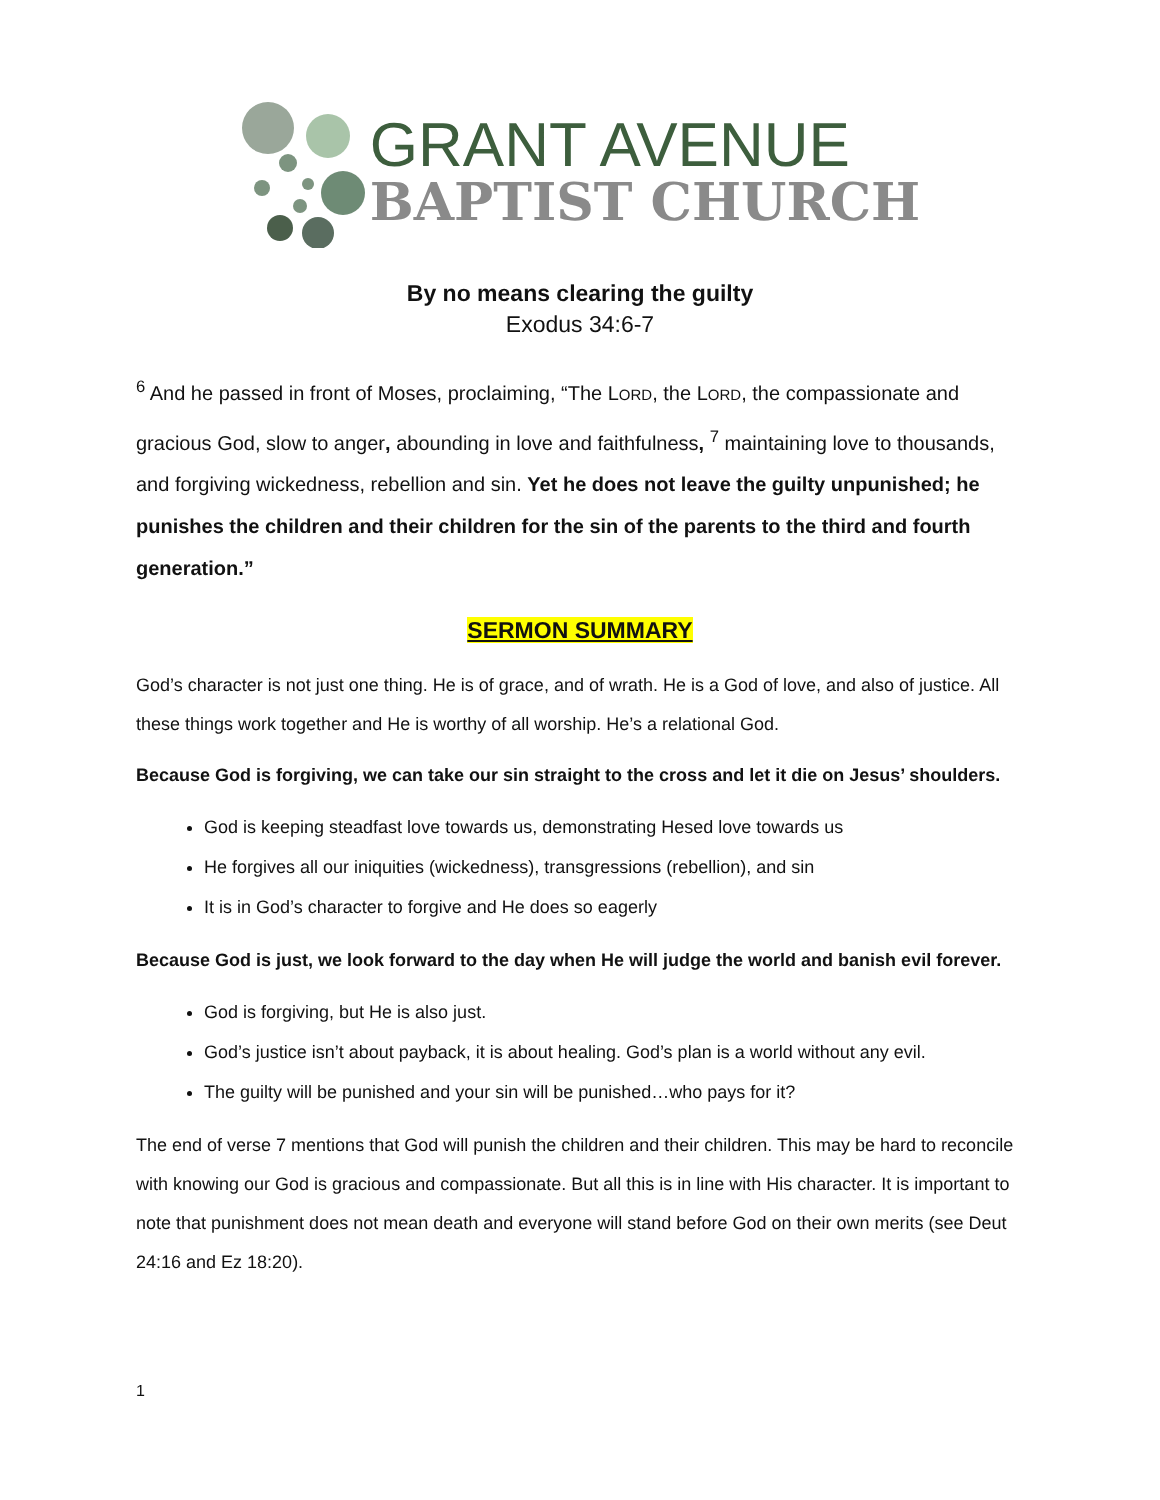GRANT AVENUE
BAPTIST CHURCH
By no means clearing the guilty
Exodus 34:6-7
<sup>6</sup> And he passed in front of Moses, proclaiming, “The LORD, the LORD, the compassionate and gracious God, slow to anger, abounding in love and faithfulness, <sup>7</sup> maintaining love to thousands, and forgiving wickedness, rebellion and sin. Yet he does not leave the guilty unpunished; he punishes the children and their children for the sin of the parents to the third and fourth generation.”
SERMON SUMMARY
God’s character is not just one thing. He is of grace, and of wrath. He is a God of love, and also of justice. All these things work together and He is worthy of all worship. He’s a relational God.
Because God is forgiving, we can take our sin straight to the cross and let it die on Jesus’ shoulders.
God is keeping steadfast love towards us, demonstrating Hesed love towards us
He forgives all our iniquities (wickedness), transgressions (rebellion), and sin
It is in God’s character to forgive and He does so eagerly
Because God is just, we look forward to the day when He will judge the world and banish evil forever.
God is forgiving, but He is also just.
God’s justice isn’t about payback, it is about healing. God’s plan is a world without any evil.
The guilty will be punished and your sin will be punished…who pays for it?
The end of verse 7 mentions that God will punish the children and their children. This may be hard to reconcile with knowing our God is gracious and compassionate. But all this is in line with His character. It is important to note that punishment does not mean death and everyone will stand before God on their own merits (see Deut 24:16 and Ez 18:20).
1